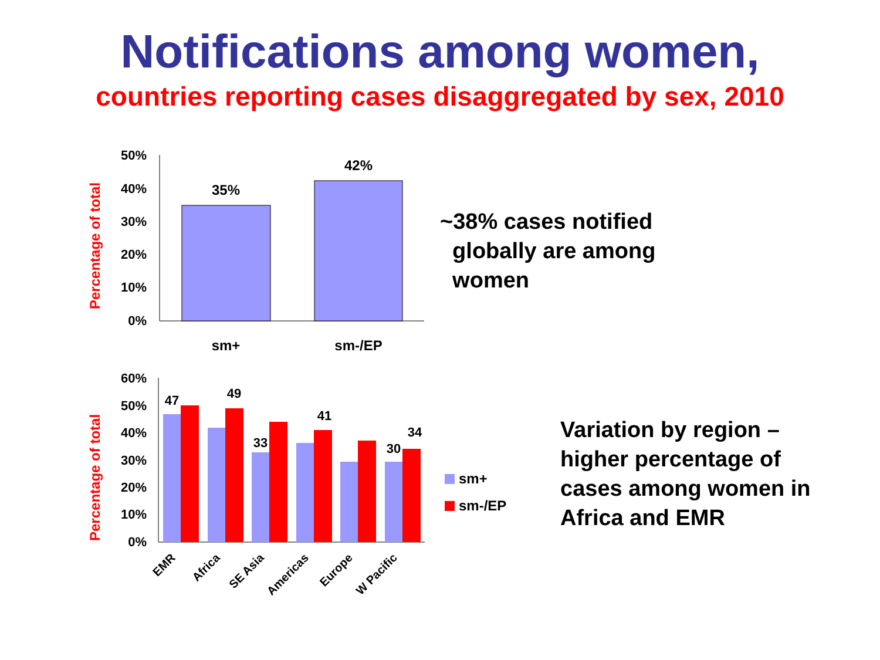Notifications among women,
countries reporting cases disaggregated by sex, 2010
Percentage of total
50%
40%
30%
20%
10%
0%
35%
42%
sm+
sm-/EP
~38% cases notified
globally are among
women
Percentage of total
60%
50%
40%
30%
20%
10%
0%
47
49
33
41
30
34
EMR
Africa
SE Asia
Americas
Europe
W Pacific
sm+
sm-/EP
Variation by region –
higher percentage of
cases among women in
Africa and EMR